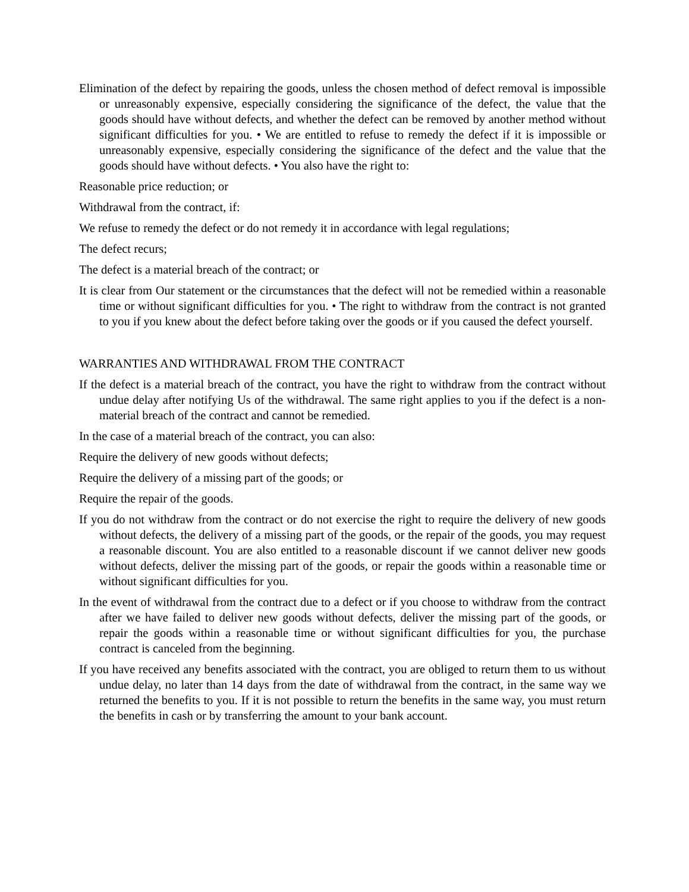Elimination of the defect by repairing the goods, unless the chosen method of defect removal is impossible or unreasonably expensive, especially considering the significance of the defect, the value that the goods should have without defects, and whether the defect can be removed by another method without significant difficulties for you. • We are entitled to refuse to remedy the defect if it is impossible or unreasonably expensive, especially considering the significance of the defect and the value that the goods should have without defects. • You also have the right to:
Reasonable price reduction; or
Withdrawal from the contract, if:
We refuse to remedy the defect or do not remedy it in accordance with legal regulations;
The defect recurs;
The defect is a material breach of the contract; or
It is clear from Our statement or the circumstances that the defect will not be remedied within a reasonable time or without significant difficulties for you. • The right to withdraw from the contract is not granted to you if you knew about the defect before taking over the goods or if you caused the defect yourself.
WARRANTIES AND WITHDRAWAL FROM THE CONTRACT
If the defect is a material breach of the contract, you have the right to withdraw from the contract without undue delay after notifying Us of the withdrawal. The same right applies to you if the defect is a non-material breach of the contract and cannot be remedied.
In the case of a material breach of the contract, you can also:
Require the delivery of new goods without defects;
Require the delivery of a missing part of the goods; or
Require the repair of the goods.
If you do not withdraw from the contract or do not exercise the right to require the delivery of new goods without defects, the delivery of a missing part of the goods, or the repair of the goods, you may request a reasonable discount. You are also entitled to a reasonable discount if we cannot deliver new goods without defects, deliver the missing part of the goods, or repair the goods within a reasonable time or without significant difficulties for you.
In the event of withdrawal from the contract due to a defect or if you choose to withdraw from the contract after we have failed to deliver new goods without defects, deliver the missing part of the goods, or repair the goods within a reasonable time or without significant difficulties for you, the purchase contract is canceled from the beginning.
If you have received any benefits associated with the contract, you are obliged to return them to us without undue delay, no later than 14 days from the date of withdrawal from the contract, in the same way we returned the benefits to you. If it is not possible to return the benefits in the same way, you must return the benefits in cash or by transferring the amount to your bank account.